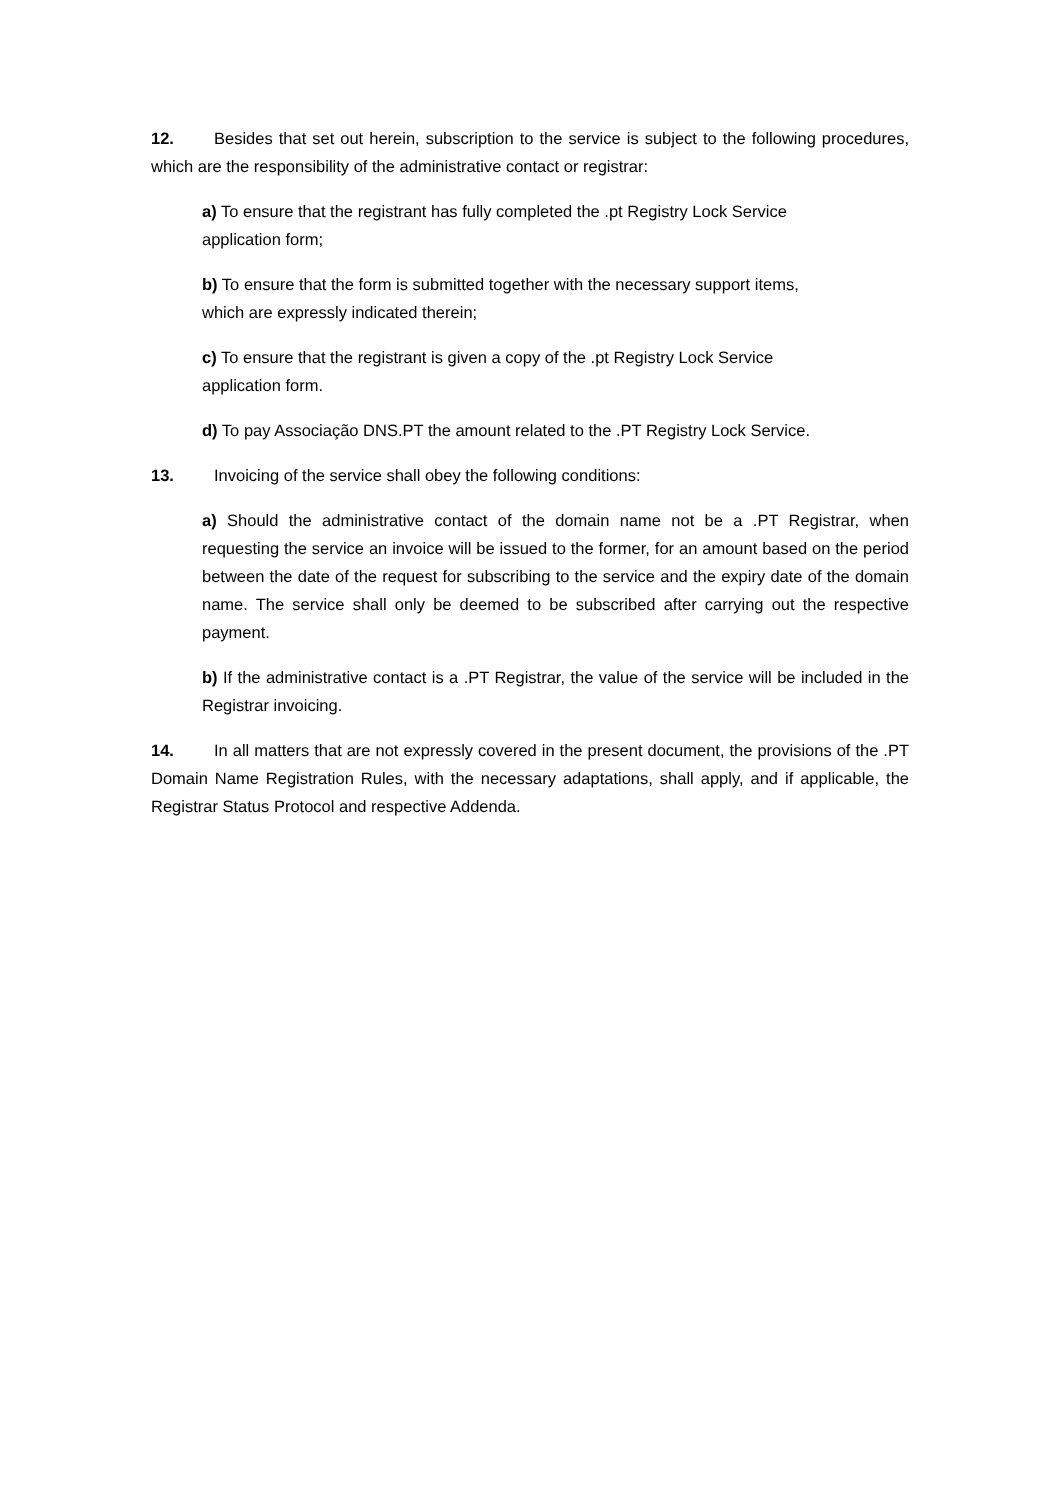12. Besides that set out herein, subscription to the service is subject to the following procedures, which are the responsibility of the administrative contact or registrar:
a) To ensure that the registrant has fully completed the .pt Registry Lock Service
application form;
b) To ensure that the form is submitted together with the necessary support items,
which are expressly indicated therein;
c) To ensure that the registrant is given a copy of the .pt Registry Lock Service
application form.
d) To pay Associação DNS.PT the amount related to the .PT Registry Lock Service.
13. Invoicing of the service shall obey the following conditions:
a) Should the administrative contact of the domain name not be a .PT Registrar, when requesting the service an invoice will be issued to the former, for an amount based on the period between the date of the request for subscribing to the service and the expiry date of the domain name. The service shall only be deemed to be subscribed after carrying out the respective payment.
b) If the administrative contact is a .PT Registrar, the value of the service will be included in the Registrar invoicing.
14. In all matters that are not expressly covered in the present document, the provisions of the .PT Domain Name Registration Rules, with the necessary adaptations, shall apply, and if applicable, the Registrar Status Protocol and respective Addenda.